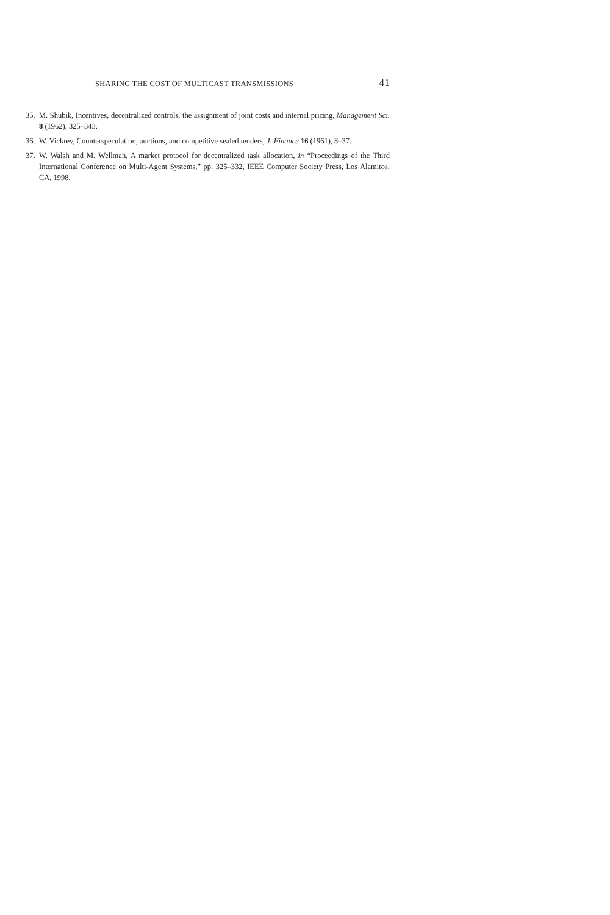SHARING THE COST OF MULTICAST TRANSMISSIONS 41
35. M. Shubik, Incentives, decentralized controls, the assignment of joint costs and internal pricing, Management Sci. 8 (1962), 325–343.
36. W. Vickrey, Counterspeculation, auctions, and competitive sealed tenders, J. Finance 16 (1961), 8–37.
37. W. Walsh and M. Wellman, A market protocol for decentralized task allocation, in “Proceedings of the Third International Conference on Multi-Agent Systems,” pp. 325–332, IEEE Computer Society Press, Los Alamitos, CA, 1998.